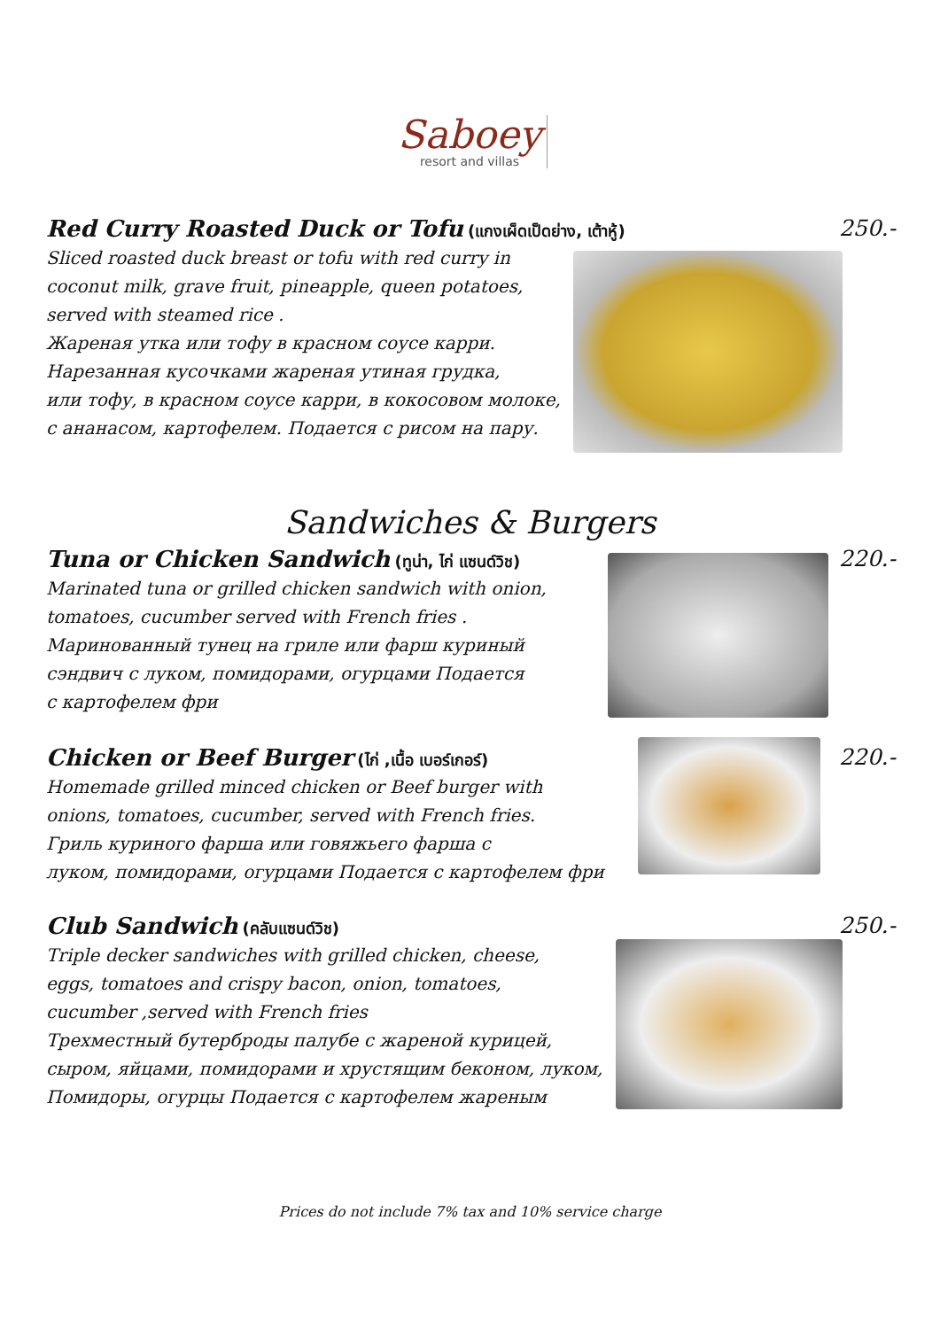Saboey
resort and villas
Red Curry Roasted Duck or Tofu (แกงเผ็ดเป็ดย่าง, เต้าหู้)
250.-
Sliced roasted duck breast or tofu with red curry in
coconut milk, grave fruit, pineapple, queen potatoes,
served with steamed rice .
Жареная утка или тофу в красном соусе карри.
Нарезанная кусочками жареная утиная грудка,
или тофу, в красном соусе карри, в кокосовом молоке,
с ананасом, картофелем. Подается с рисом на пару.
Sandwiches & Burgers
Tuna or Chicken Sandwich (ทูน่า, ไก่ แซนด์วิช)
220.-
Marinated tuna or grilled chicken sandwich with onion,
tomatoes, cucumber served with French fries .
Маринованный тунец на гриле или фарш куриный
сэндвич с луком, помидорами, огурцами Подается
с картофелем фри
Chicken or Beef Burger (ไก่ ,เนื้อ เบอร์เกอร์)
220.-
Homemade grilled minced chicken or Beef burger with
onions, tomatoes, cucumber, served with French fries.
Гриль куриного фарша или говяжьего фарша с
луком, помидорами, огурцами Подается с картофелем фри
Club Sandwich (คลับแซนด์วิช)
250.-
Triple decker sandwiches with grilled chicken, cheese,
eggs, tomatoes and crispy bacon, onion, tomatoes,
cucumber ,served with French fries
Трехместный бутерброды палубе с жареной курицей,
сыром, яйцами, помидорами и хрустящим беконом, луком,
Помидоры, огурцы Подается с картофелем жареным
Prices do not include 7% tax and 10% service charge